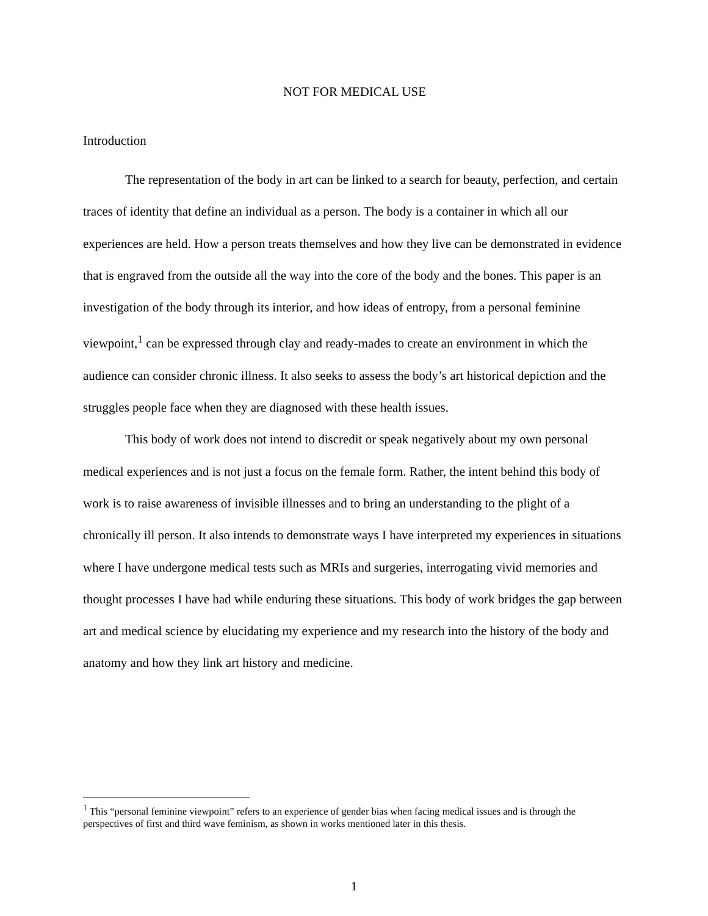NOT FOR MEDICAL USE
Introduction
The representation of the body in art can be linked to a search for beauty, perfection, and certain traces of identity that define an individual as a person. The body is a container in which all our experiences are held. How a person treats themselves and how they live can be demonstrated in evidence that is engraved from the outside all the way into the core of the body and the bones. This paper is an investigation of the body through its interior, and how ideas of entropy, from a personal feminine viewpoint,<sup>1</sup> can be expressed through clay and ready-mades to create an environment in which the audience can consider chronic illness. It also seeks to assess the body’s art historical depiction and the struggles people face when they are diagnosed with these health issues.
This body of work does not intend to discredit or speak negatively about my own personal medical experiences and is not just a focus on the female form. Rather, the intent behind this body of work is to raise awareness of invisible illnesses and to bring an understanding to the plight of a chronically ill person. It also intends to demonstrate ways I have interpreted my experiences in situations where I have undergone medical tests such as MRIs and surgeries, interrogating vivid memories and thought processes I have had while enduring these situations. This body of work bridges the gap between art and medical science by elucidating my experience and my research into the history of the body and anatomy and how they link art history and medicine.
<sup>1</sup> This “personal feminine viewpoint” refers to an experience of gender bias when facing medical issues and is through the perspectives of first and third wave feminism, as shown in works mentioned later in this thesis.
1